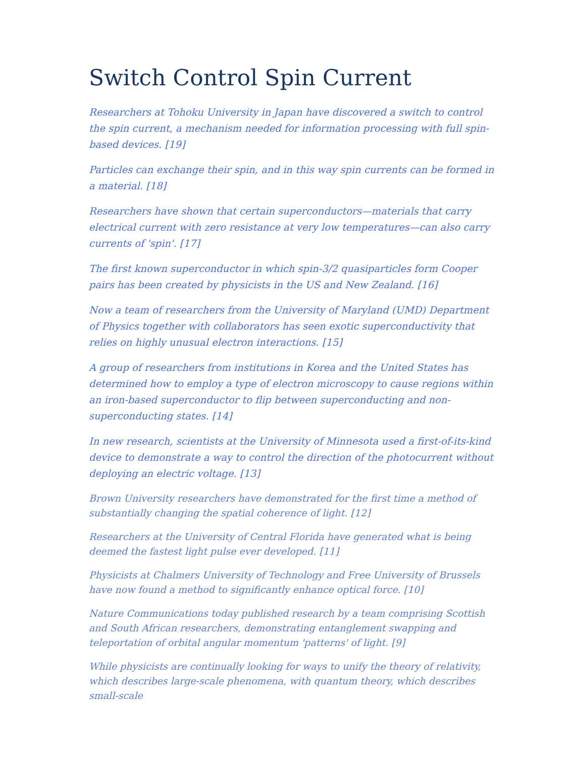Switch Control Spin Current
Researchers at Tohoku University in Japan have discovered a switch to control the spin current, a mechanism needed for information processing with full spin-based devices. [19]
Particles can exchange their spin, and in this way spin currents can be formed in a material. [18]
Researchers have shown that certain superconductors—materials that carry electrical current with zero resistance at very low temperatures—can also carry currents of 'spin'. [17]
The first known superconductor in which spin-3/2 quasiparticles form Cooper pairs has been created by physicists in the US and New Zealand. [16]
Now a team of researchers from the University of Maryland (UMD) Department of Physics together with collaborators has seen exotic superconductivity that relies on highly unusual electron interactions. [15]
A group of researchers from institutions in Korea and the United States has determined how to employ a type of electron microscopy to cause regions within an iron-based superconductor to flip between superconducting and non-superconducting states. [14]
In new research, scientists at the University of Minnesota used a first-of-its-kind device to demonstrate a way to control the direction of the photocurrent without deploying an electric voltage. [13]
Brown University researchers have demonstrated for the first time a method of substantially changing the spatial coherence of light. [12]
Researchers at the University of Central Florida have generated what is being deemed the fastest light pulse ever developed. [11]
Physicists at Chalmers University of Technology and Free University of Brussels have now found a method to significantly enhance optical force. [10]
Nature Communications today published research by a team comprising Scottish and South African researchers, demonstrating entanglement swapping and teleportation of orbital angular momentum 'patterns' of light. [9]
While physicists are continually looking for ways to unify the theory of relativity, which describes large-scale phenomena, with quantum theory, which describes small-scale